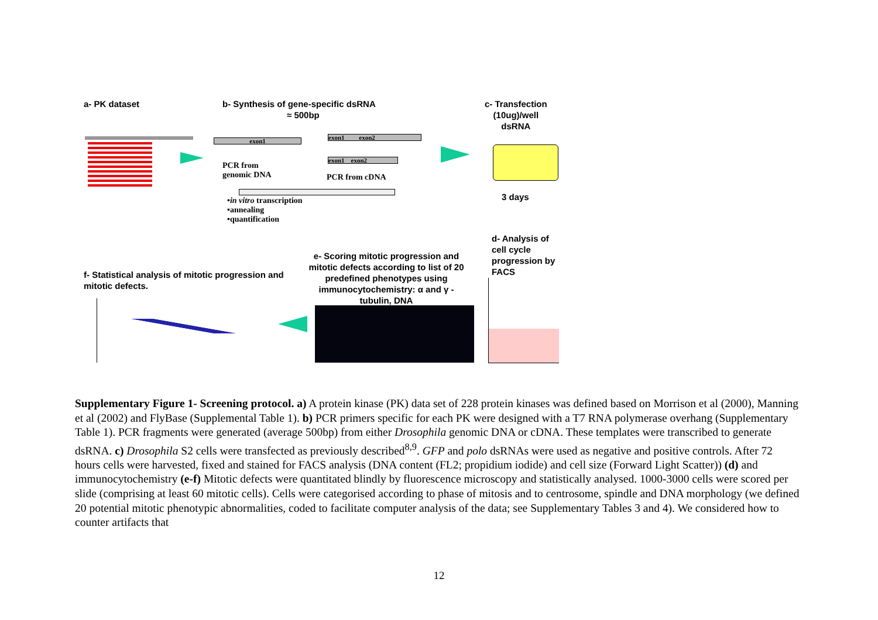a- PK dataset
b- Synthesis of gene-specific dsRNA
≈ 500bp
exon1
PCR from
genomic DNA
exon1 exon2
exon1 exon2
PCR from cDNA
•in vitro transcription
•annealing
•quantification
c- Transfection
(10ug)/well
dsRNA
3 days
d- Analysis of
cell cycle
progression by
FACS
e- Scoring mitotic progression and mitotic defects according to list of 20 predefined phenotypes using immunocytochemistry: α and γ -tubulin, DNA
f- Statistical analysis of mitotic progression and
mitotic defects.
Supplementary Figure 1- Screening protocol. a) A protein kinase (PK) data set of 228 protein kinases was defined based on Morrison et al (2000), Manning et al (2002) and FlyBase (Supplemental Table 1). b) PCR primers specific for each PK were designed with a T7 RNA polymerase overhang (Supplementary Table 1). PCR fragments were generated (average 500bp) from either Drosophila genomic DNA or cDNA. These templates were transcribed to generate dsRNA. c) Drosophila S2 cells were transfected as previously described<sup>8,9</sup>. GFP and polo dsRNAs were used as negative and positive controls. After 72 hours cells were harvested, fixed and stained for FACS analysis (DNA content (FL2; propidium iodide) and cell size (Forward Light Scatter)) (d) and immunocytochemistry (e-f) Mitotic defects were quantitated blindly by fluorescence microscopy and statistically analysed. 1000-3000 cells were scored per slide (comprising at least 60 mitotic cells). Cells were categorised according to phase of mitosis and to centrosome, spindle and DNA morphology (we defined 20 potential mitotic phenotypic abnormalities, coded to facilitate computer analysis of the data; see Supplementary Tables 3 and 4). We considered how to counter artifacts that
12